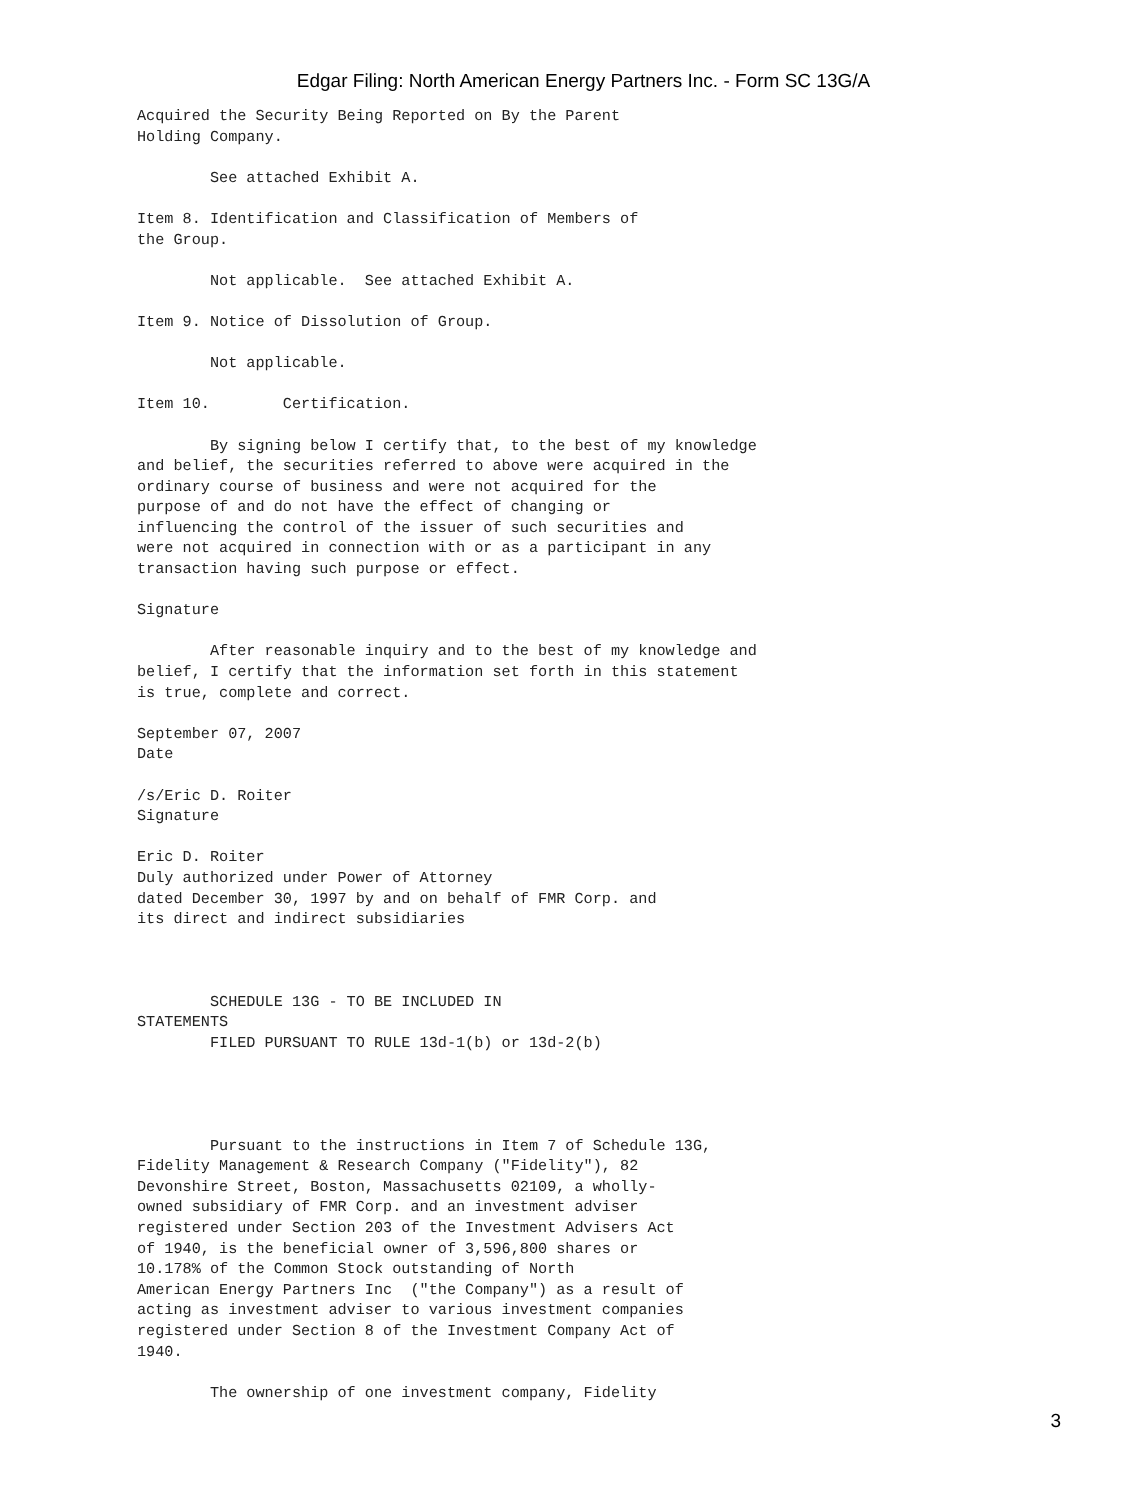Edgar Filing: North American Energy Partners Inc. - Form SC 13G/A
Acquired the Security Being Reported on By the Parent
Holding Company.

        See attached Exhibit A.

Item 8. Identification and Classification of Members of
the Group.

        Not applicable.  See attached Exhibit A.

Item 9. Notice of Dissolution of Group.

        Not applicable.

Item 10.        Certification.

        By signing below I certify that, to the best of my knowledge
and belief, the securities referred to above were acquired in the
ordinary course of business and were not acquired for the
purpose of and do not have the effect of changing or
influencing the control of the issuer of such securities and
were not acquired in connection with or as a participant in any
transaction having such purpose or effect.

Signature

        After reasonable inquiry and to the best of my knowledge and
belief, I certify that the information set forth in this statement
is true, complete and correct.

September 07, 2007
Date

/s/Eric D. Roiter
Signature

Eric D. Roiter
Duly authorized under Power of Attorney
dated December 30, 1997 by and on behalf of FMR Corp. and
its direct and indirect subsidiaries



        SCHEDULE 13G - TO BE INCLUDED IN
STATEMENTS
        FILED PURSUANT TO RULE 13d-1(b) or 13d-2(b)




        Pursuant to the instructions in Item 7 of Schedule 13G,
Fidelity Management & Research Company ("Fidelity"), 82
Devonshire Street, Boston, Massachusetts 02109, a wholly-
owned subsidiary of FMR Corp. and an investment adviser
registered under Section 203 of the Investment Advisers Act
of 1940, is the beneficial owner of 3,596,800 shares or
10.178% of the Common Stock outstanding of North
American Energy Partners Inc  ("the Company") as a result of
acting as investment adviser to various investment companies
registered under Section 8 of the Investment Company Act of
1940.

        The ownership of one investment company, Fidelity
3